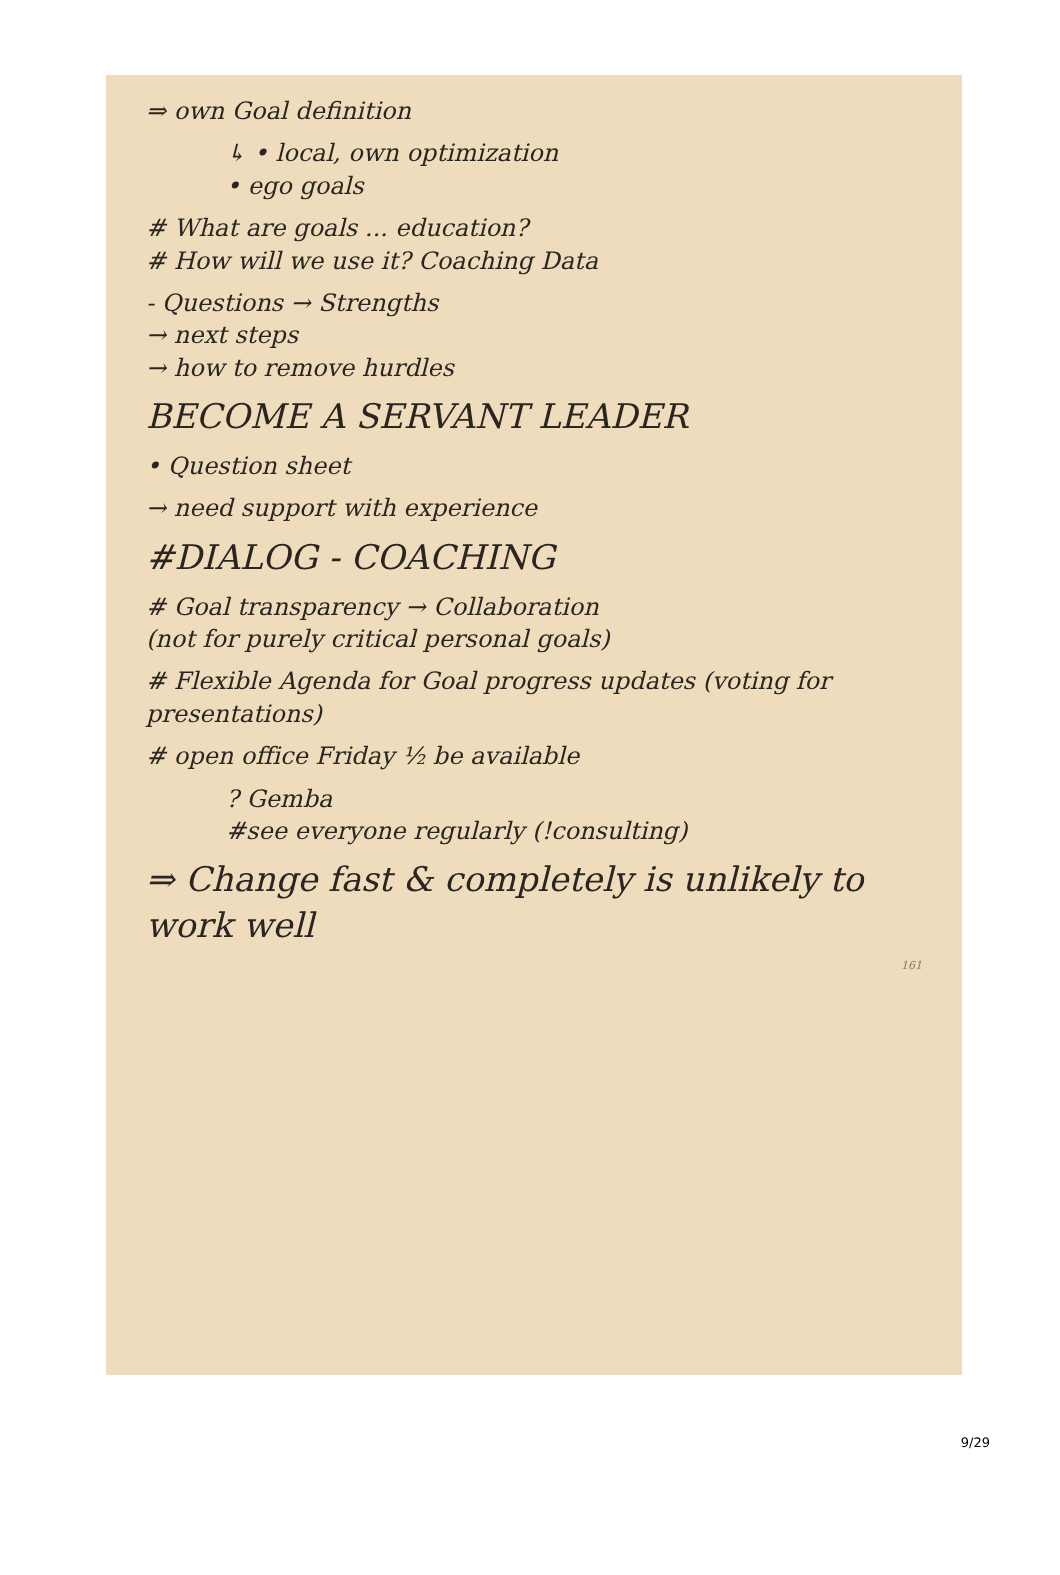⇒ own Goal definition
↳ • local, own optimization
• ego goals
# What are goals ... education?
# How will we use it? Coaching Data
- Questions → Strengths
→ next steps
→ how to remove hurdles
BECOME A SERVANT LEADER
• Question sheet
→ need support with experience
#DIALOG - COACHING
# Goal transparency → Collaboration
(not for purely critical personal goals)
# Flexible Agenda for Goal progress updates (voting for presentations)
# open office Friday ½ be available
? Gemba
#see everyone regularly (!consulting)
⇒ Change fast & completely is unlikely to work well
161
9/29